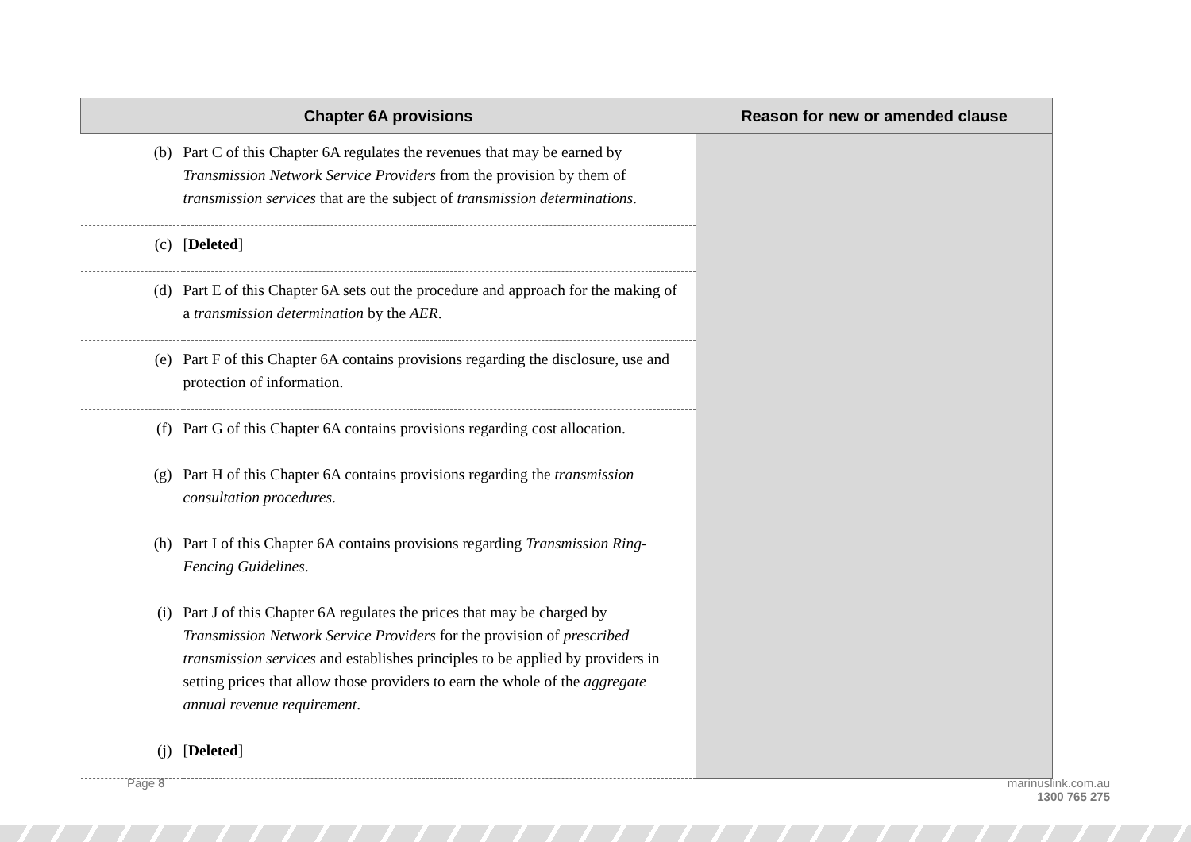| Chapter 6A provisions | | Reason for new or amended clause |
| --- | --- | --- |
| (b) | Part C of this Chapter 6A regulates the revenues that may be earned by Transmission Network Service Providers from the provision by them of transmission services that are the subject of transmission determinations . | |
| (c) | [ Deleted ] | |
| (d) | Part E of this Chapter 6A sets out the procedure and approach for the making of a transmission determination by the AER . | |
| (e) | Part F of this Chapter 6A contains provisions regarding the disclosure, use and protection of information. | |
| (f) | Part G of this Chapter 6A contains provisions regarding cost allocation. | |
| (g) | Part H of this Chapter 6A contains provisions regarding the transmission consultation procedures . | |
| (h) | Part I of this Chapter 6A contains provisions regarding Transmission Ring-Fencing Guidelines . | |
| (i) | Part J of this Chapter 6A regulates the prices that may be charged by Transmission Network Service Providers for the provision of prescribed transmission services and establishes principles to be applied by providers in setting prices that allow those providers to earn the whole of the aggregate annual revenue requirement . | |
| (j) | [ Deleted ] | |
Page 8
marinuslink.com.au
1300 765 275